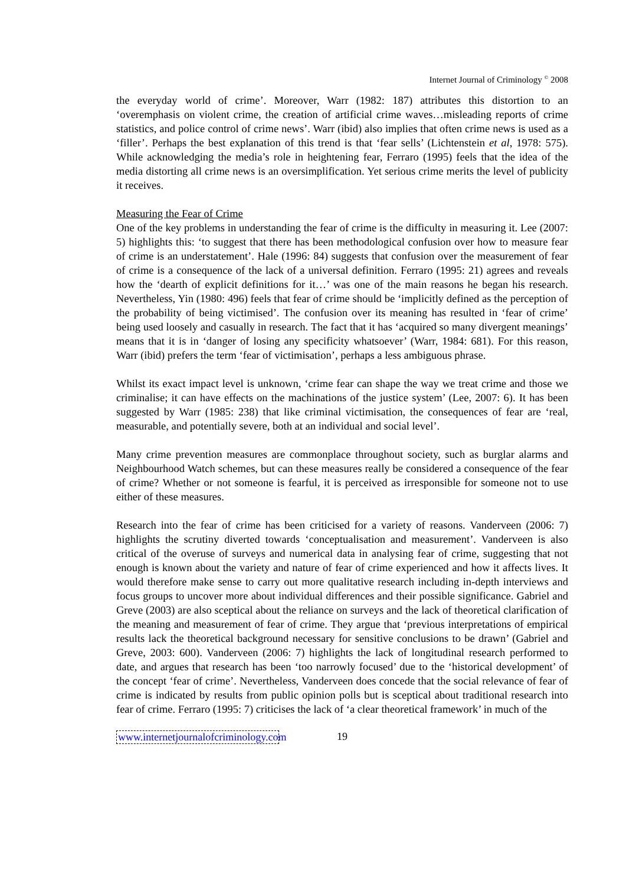Internet Journal of Criminology <sup>©</sup> 2008
the everyday world of crime’. Moreover, Warr (1982: 187) attributes this distortion to an ‘overemphasis on violent crime, the creation of artificial crime waves…misleading reports of crime statistics, and police control of crime news’. Warr (ibid) also implies that often crime news is used as a ‘filler’. Perhaps the best explanation of this trend is that ‘fear sells’ (Lichtenstein et al, 1978: 575). While acknowledging the media’s role in heightening fear, Ferraro (1995) feels that the idea of the media distorting all crime news is an oversimplification. Yet serious crime merits the level of publicity it receives.
Measuring the Fear of Crime
One of the key problems in understanding the fear of crime is the difficulty in measuring it. Lee (2007: 5) highlights this: ‘to suggest that there has been methodological confusion over how to measure fear of crime is an understatement’. Hale (1996: 84) suggests that confusion over the measurement of fear of crime is a consequence of the lack of a universal definition. Ferraro (1995: 21) agrees and reveals how the ‘dearth of explicit definitions for it…’ was one of the main reasons he began his research. Nevertheless, Yin (1980: 496) feels that fear of crime should be ‘implicitly defined as the perception of the probability of being victimised’. The confusion over its meaning has resulted in ‘fear of crime’ being used loosely and casually in research. The fact that it has ‘acquired so many divergent meanings’ means that it is in ‘danger of losing any specificity whatsoever’ (Warr, 1984: 681). For this reason, Warr (ibid) prefers the term ‘fear of victimisation’, perhaps a less ambiguous phrase.
Whilst its exact impact level is unknown, ‘crime fear can shape the way we treat crime and those we criminalise; it can have effects on the machinations of the justice system’ (Lee, 2007: 6). It has been suggested by Warr (1985: 238) that like criminal victimisation, the consequences of fear are ‘real, measurable, and potentially severe, both at an individual and social level’.
Many crime prevention measures are commonplace throughout society, such as burglar alarms and Neighbourhood Watch schemes, but can these measures really be considered a consequence of the fear of crime? Whether or not someone is fearful, it is perceived as irresponsible for someone not to use either of these measures.
Research into the fear of crime has been criticised for a variety of reasons. Vanderveen (2006: 7) highlights the scrutiny diverted towards ‘conceptualisation and measurement’. Vanderveen is also critical of the overuse of surveys and numerical data in analysing fear of crime, suggesting that not enough is known about the variety and nature of fear of crime experienced and how it affects lives. It would therefore make sense to carry out more qualitative research including in-depth interviews and focus groups to uncover more about individual differences and their possible significance. Gabriel and Greve (2003) are also sceptical about the reliance on surveys and the lack of theoretical clarification of the meaning and measurement of fear of crime. They argue that ‘previous interpretations of empirical results lack the theoretical background necessary for sensitive conclusions to be drawn’ (Gabriel and Greve, 2003: 600). Vanderveen (2006: 7) highlights the lack of longitudinal research performed to date, and argues that research has been ‘too narrowly focused’ due to the ‘historical development’ of the concept ‘fear of crime’. Nevertheless, Vanderveen does concede that the social relevance of fear of crime is indicated by results from public opinion polls but is sceptical about traditional research into fear of crime. Ferraro (1995: 7) criticises the lack of ‘a clear theoretical framework’ in much of the
www.internetjournalofcriminology.com 19